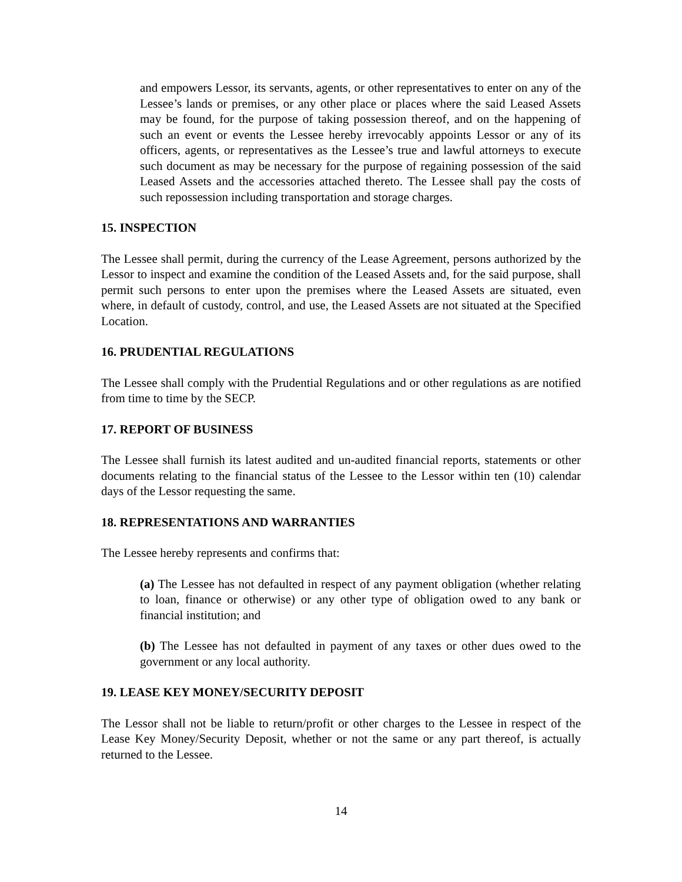and empowers Lessor, its servants, agents, or other representatives to enter on any of the Lessee’s lands or premises, or any other place or places where the said Leased Assets may be found, for the purpose of taking possession thereof, and on the happening of such an event or events the Lessee hereby irrevocably appoints Lessor or any of its officers, agents, or representatives as the Lessee’s true and lawful attorneys to execute such document as may be necessary for the purpose of regaining possession of the said Leased Assets and the accessories attached thereto. The Lessee shall pay the costs of such repossession including transportation and storage charges.
15. INSPECTION
The Lessee shall permit, during the currency of the Lease Agreement, persons authorized by the Lessor to inspect and examine the condition of the Leased Assets and, for the said purpose, shall permit such persons to enter upon the premises where the Leased Assets are situated, even where, in default of custody, control, and use, the Leased Assets are not situated at the Specified Location.
16. PRUDENTIAL REGULATIONS
The Lessee shall comply with the Prudential Regulations and or other regulations as are notified from time to time by the SECP.
17. REPORT OF BUSINESS
The Lessee shall furnish its latest audited and un-audited financial reports, statements or other documents relating to the financial status of the Lessee to the Lessor within ten (10) calendar days of the Lessor requesting the same.
18. REPRESENTATIONS AND WARRANTIES
The Lessee hereby represents and confirms that:
(a) The Lessee has not defaulted in respect of any payment obligation (whether relating to loan, finance or otherwise) or any other type of obligation owed to any bank or financial institution; and
(b) The Lessee has not defaulted in payment of any taxes or other dues owed to the government or any local authority.
19. LEASE KEY MONEY/SECURITY DEPOSIT
The Lessor shall not be liable to return/profit or other charges to the Lessee in respect of the Lease Key Money/Security Deposit, whether or not the same or any part thereof, is actually returned to the Lessee.
14